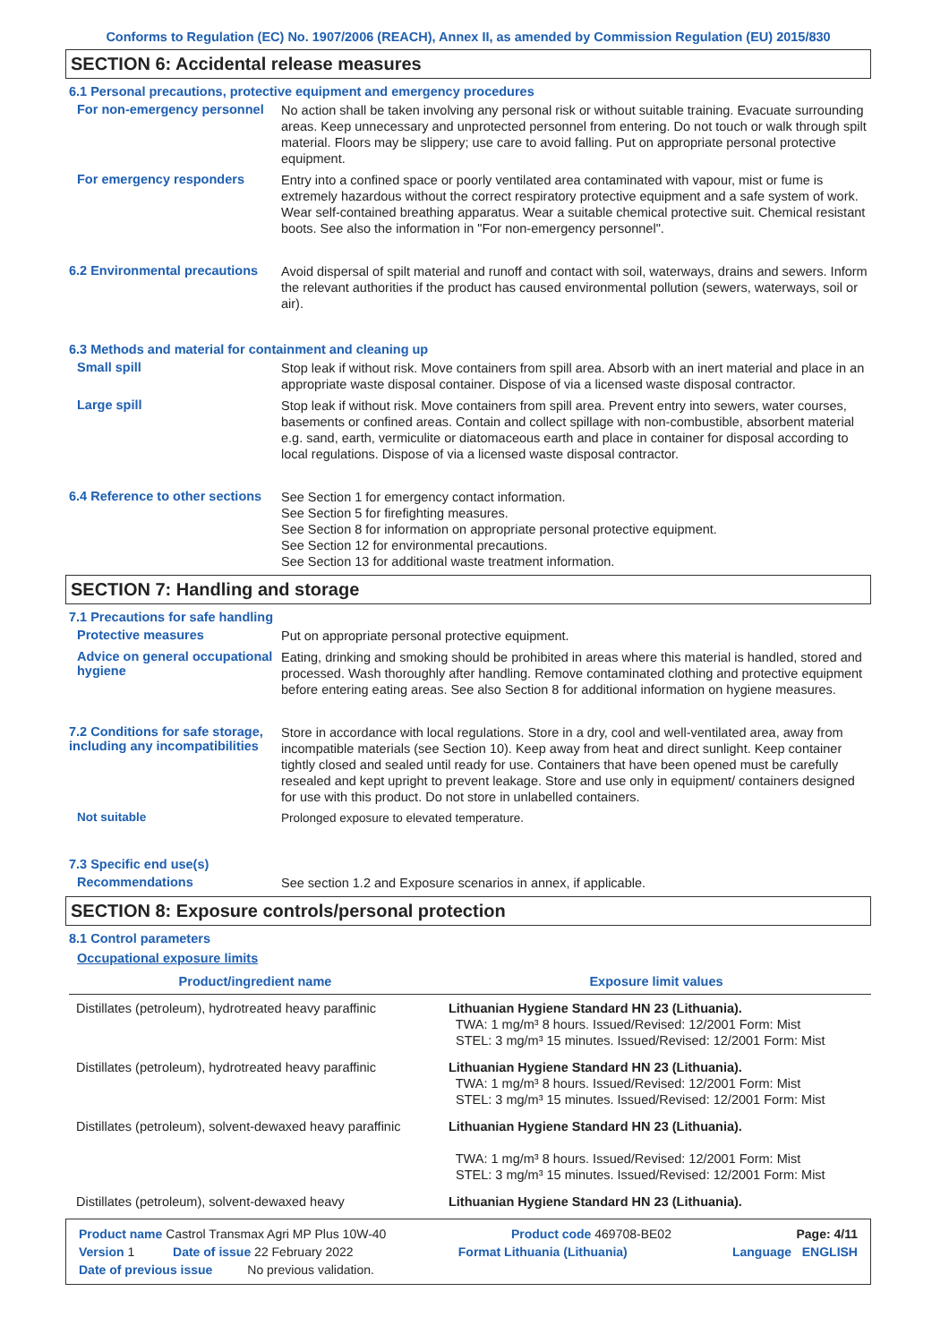Conforms to Regulation (EC) No. 1907/2006 (REACH), Annex II, as amended by Commission Regulation (EU) 2015/830
SECTION 6: Accidental release measures
6.1 Personal precautions, protective equipment and emergency procedures
For non-emergency personnel
No action shall be taken involving any personal risk or without suitable training. Evacuate surrounding areas. Keep unnecessary and unprotected personnel from entering. Do not touch or walk through spilt material. Floors may be slippery; use care to avoid falling. Put on appropriate personal protective equipment.
For emergency responders
Entry into a confined space or poorly ventilated area contaminated with vapour, mist or fume is extremely hazardous without the correct respiratory protective equipment and a safe system of work. Wear self-contained breathing apparatus. Wear a suitable chemical protective suit. Chemical resistant boots. See also the information in "For non-emergency personnel".
6.2 Environmental precautions
Avoid dispersal of spilt material and runoff and contact with soil, waterways, drains and sewers. Inform the relevant authorities if the product has caused environmental pollution (sewers, waterways, soil or air).
6.3 Methods and material for containment and cleaning up
Small spill
Stop leak if without risk. Move containers from spill area. Absorb with an inert material and place in an appropriate waste disposal container. Dispose of via a licensed waste disposal contractor.
Large spill
Stop leak if without risk. Move containers from spill area. Prevent entry into sewers, water courses, basements or confined areas. Contain and collect spillage with non-combustible, absorbent material e.g. sand, earth, vermiculite or diatomaceous earth and place in container for disposal according to local regulations. Dispose of via a licensed waste disposal contractor.
6.4 Reference to other sections
See Section 1 for emergency contact information.
See Section 5 for firefighting measures.
See Section 8 for information on appropriate personal protective equipment.
See Section 12 for environmental precautions.
See Section 13 for additional waste treatment information.
SECTION 7: Handling and storage
7.1 Precautions for safe handling
Protective measures
Put on appropriate personal protective equipment.
Advice on general occupational hygiene
Eating, drinking and smoking should be prohibited in areas where this material is handled, stored and processed. Wash thoroughly after handling. Remove contaminated clothing and protective equipment before entering eating areas. See also Section 8 for additional information on hygiene measures.
7.2 Conditions for safe storage, including any incompatibilities
Store in accordance with local regulations. Store in a dry, cool and well-ventilated area, away from incompatible materials (see Section 10). Keep away from heat and direct sunlight. Keep container tightly closed and sealed until ready for use. Containers that have been opened must be carefully resealed and kept upright to prevent leakage. Store and use only in equipment/ containers designed for use with this product. Do not store in unlabelled containers.
Not suitable
Prolonged exposure to elevated temperature.
7.3 Specific end use(s)
Recommendations
See section 1.2 and Exposure scenarios in annex, if applicable.
SECTION 8: Exposure controls/personal protection
8.1 Control parameters
Occupational exposure limits
| Product/ingredient name | Exposure limit values |
| --- | --- |
| Distillates (petroleum), hydrotreated heavy paraffinic | Lithuanian Hygiene Standard HN 23 (Lithuania). TWA: 1 mg/m³ 8 hours. Issued/Revised: 12/2001 Form: Mist STEL: 3 mg/m³ 15 minutes. Issued/Revised: 12/2001 Form: Mist |
| Distillates (petroleum), hydrotreated heavy paraffinic | Lithuanian Hygiene Standard HN 23 (Lithuania). TWA: 1 mg/m³ 8 hours. Issued/Revised: 12/2001 Form: Mist STEL: 3 mg/m³ 15 minutes. Issued/Revised: 12/2001 Form: Mist |
| Distillates (petroleum), solvent-dewaxed heavy paraffinic | Lithuanian Hygiene Standard HN 23 (Lithuania). TWA: 1 mg/m³ 8 hours. Issued/Revised: 12/2001 Form: Mist STEL: 3 mg/m³ 15 minutes. Issued/Revised: 12/2001 Form: Mist |
| Distillates (petroleum), solvent-dewaxed heavy | Lithuanian Hygiene Standard HN 23 (Lithuania). |
Product name Castrol Transmax Agri MP Plus 10W-40 Product code 469708-BE02 Page: 4/11
Version 1 Date of issue 22 February 2022 Format Lithuania (Lithuania) Language ENGLISH
Date of previous issue No previous validation.